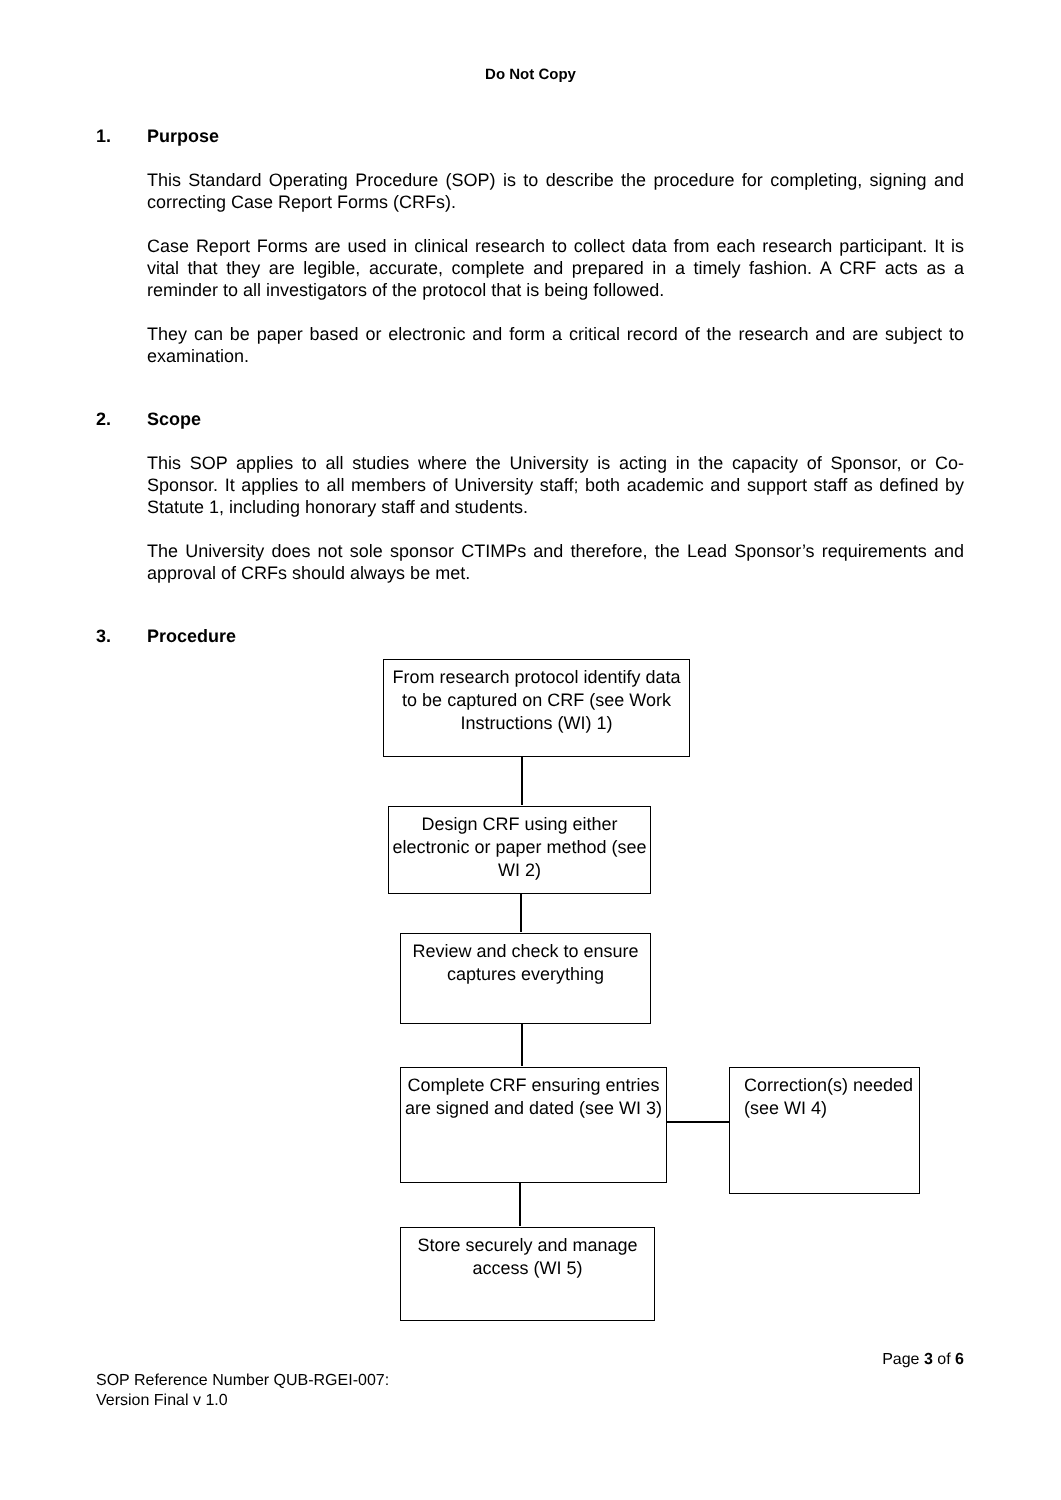Do Not Copy
1. Purpose
This Standard Operating Procedure (SOP) is to describe the procedure for completing, signing and correcting Case Report Forms (CRFs).
Case Report Forms are used in clinical research to collect data from each research participant. It is vital that they are legible, accurate, complete and prepared in a timely fashion. A CRF acts as a reminder to all investigators of the protocol that is being followed.
They can be paper based or electronic and form a critical record of the research and are subject to examination.
2. Scope
This SOP applies to all studies where the University is acting in the capacity of Sponsor, or Co-Sponsor. It applies to all members of University staff; both academic and support staff as defined by Statute 1, including honorary staff and students.
The University does not sole sponsor CTIMPs and therefore, the Lead Sponsor’s requirements and approval of CRFs should always be met.
3. Procedure
From research protocol identify data to be captured on CRF (see Work Instructions (WI) 1)
Design CRF using either electronic or paper method (see WI 2)
Review and check to ensure captures everything
Complete CRF ensuring entries are signed and dated (see WI 3)
Correction(s) needed (see WI 4)
Store securely and manage access (WI 5)
Page 3 of 6
SOP Reference Number QUB-RGEI-007:
Version Final v 1.0